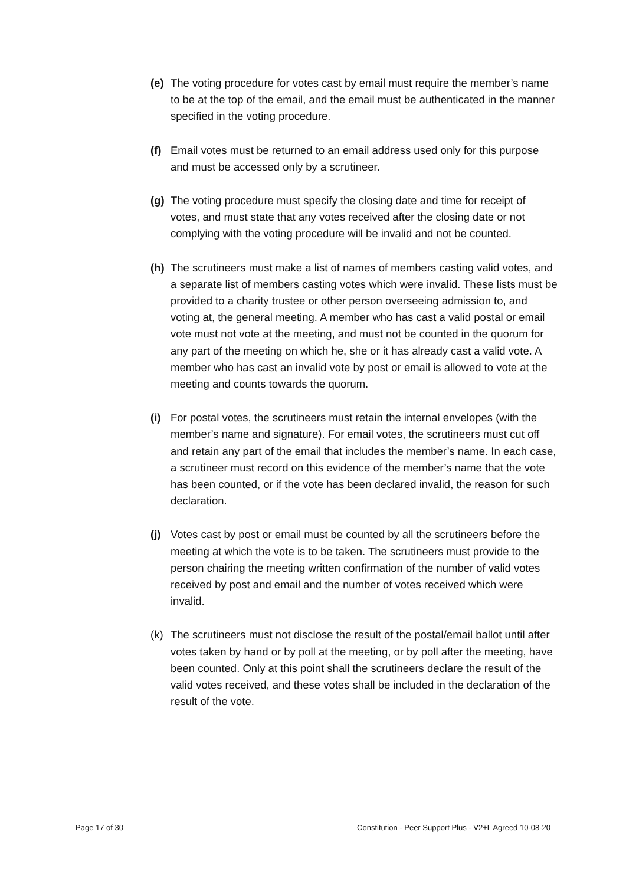(e) The voting procedure for votes cast by email must require the member’s name to be at the top of the email, and the email must be authenticated in the manner specified in the voting procedure.
(f) Email votes must be returned to an email address used only for this purpose and must be accessed only by a scrutineer.
(g) The voting procedure must specify the closing date and time for receipt of votes, and must state that any votes received after the closing date or not complying with the voting procedure will be invalid and not be counted.
(h) The scrutineers must make a list of names of members casting valid votes, and a separate list of members casting votes which were invalid. These lists must be provided to a charity trustee or other person overseeing admission to, and voting at, the general meeting. A member who has cast a valid postal or email vote must not vote at the meeting, and must not be counted in the quorum for any part of the meeting on which he, she or it has already cast a valid vote. A member who has cast an invalid vote by post or email is allowed to vote at the meeting and counts towards the quorum.
(i) For postal votes, the scrutineers must retain the internal envelopes (with the member’s name and signature). For email votes, the scrutineers must cut off and retain any part of the email that includes the member’s name. In each case, a scrutineer must record on this evidence of the member’s name that the vote has been counted, or if the vote has been declared invalid, the reason for such declaration.
(j) Votes cast by post or email must be counted by all the scrutineers before the meeting at which the vote is to be taken. The scrutineers must provide to the person chairing the meeting written confirmation of the number of valid votes received by post and email and the number of votes received which were invalid.
(k) The scrutineers must not disclose the result of the postal/email ballot until after votes taken by hand or by poll at the meeting, or by poll after the meeting, have been counted. Only at this point shall the scrutineers declare the result of the valid votes received, and these votes shall be included in the declaration of the result of the vote.
Page 17 of 30 Constitution - Peer Support Plus - V2+L Agreed 10-08-20